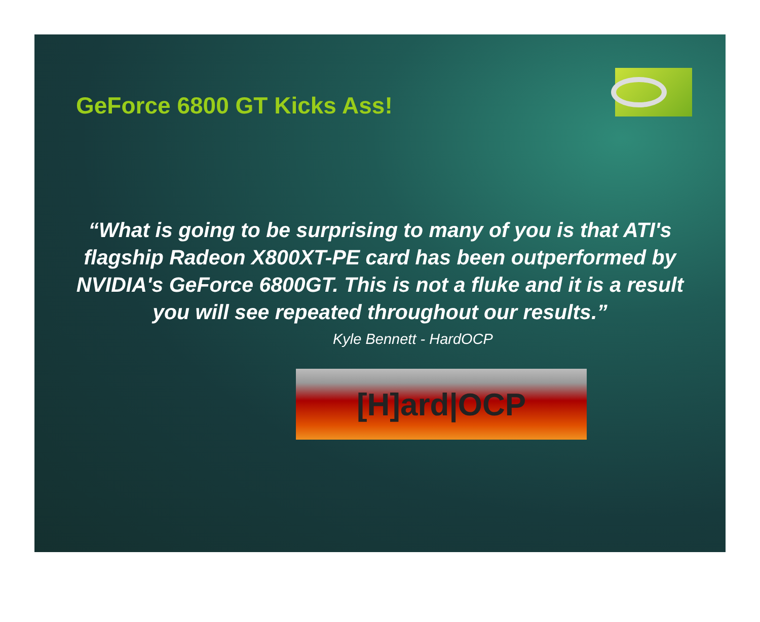GeForce 6800 GT Kicks Ass!
“What is going to be surprising to many of you is that ATI's flagship Radeon X800XT-PE card has been outperformed by NVIDIA's GeForce 6800GT. This is not a fluke and it is a result you will see repeated throughout our results.”
Kyle Bennett - HardOCP
[H]ard|OCP